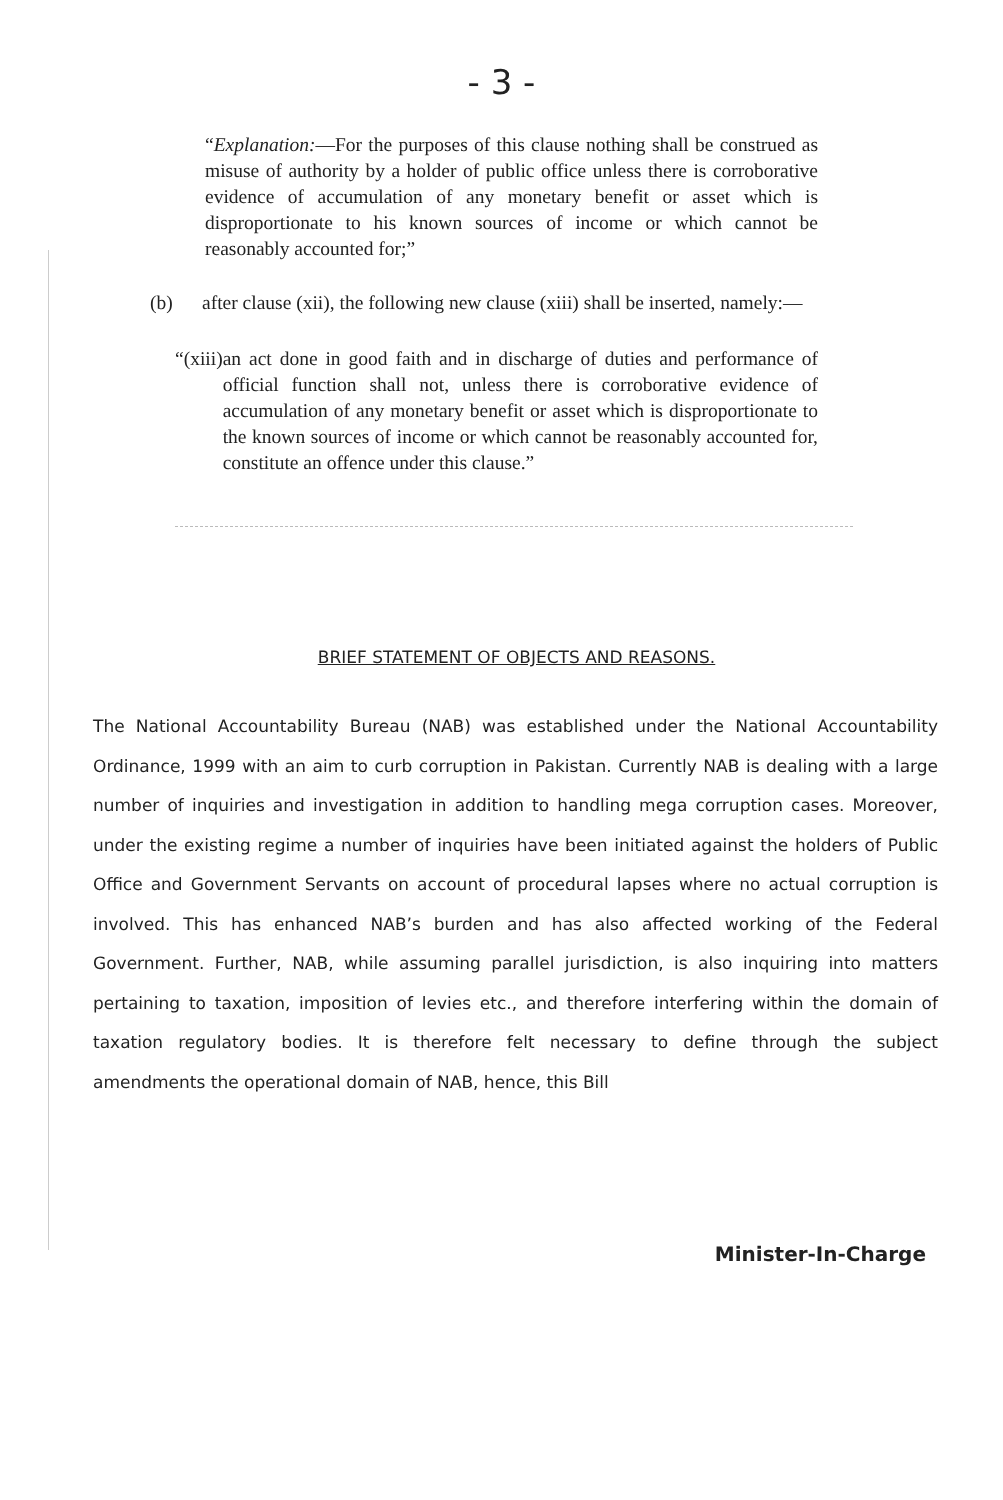- 3 -
“Explanation:—For the purposes of this clause nothing shall be construed as misuse of authority by a holder of public office unless there is corroborative evidence of accumulation of any monetary benefit or asset which is disproportionate to his known sources of income or which cannot be reasonably accounted for;”
(b) after clause (xii), the following new clause (xiii) shall be inserted, namely:—
“(xiii)
an act done in good faith and in discharge of duties and performance of official function shall not, unless there is corroborative evidence of accumulation of any monetary benefit or asset which is disproportionate to the known sources of income or which cannot be reasonably accounted for, constitute an offence under this clause.”
BRIEF STATEMENT OF OBJECTS AND REASONS.
The National Accountability Bureau (NAB) was established under the National Accountability Ordinance, 1999 with an aim to curb corruption in Pakistan. Currently NAB is dealing with a large number of inquiries and investigation in addition to handling mega corruption cases. Moreover, under the existing regime a number of inquiries have been initiated against the holders of Public Office and Government Servants on account of procedural lapses where no actual corruption is involved. This has enhanced NAB’s burden and has also affected working of the Federal Government. Further, NAB, while assuming parallel jurisdiction, is also inquiring into matters pertaining to taxation, imposition of levies etc., and therefore interfering within the domain of taxation regulatory bodies. It is therefore felt necessary to define through the subject amendments the operational domain of NAB, hence, this Bill
Minister-In-Charge